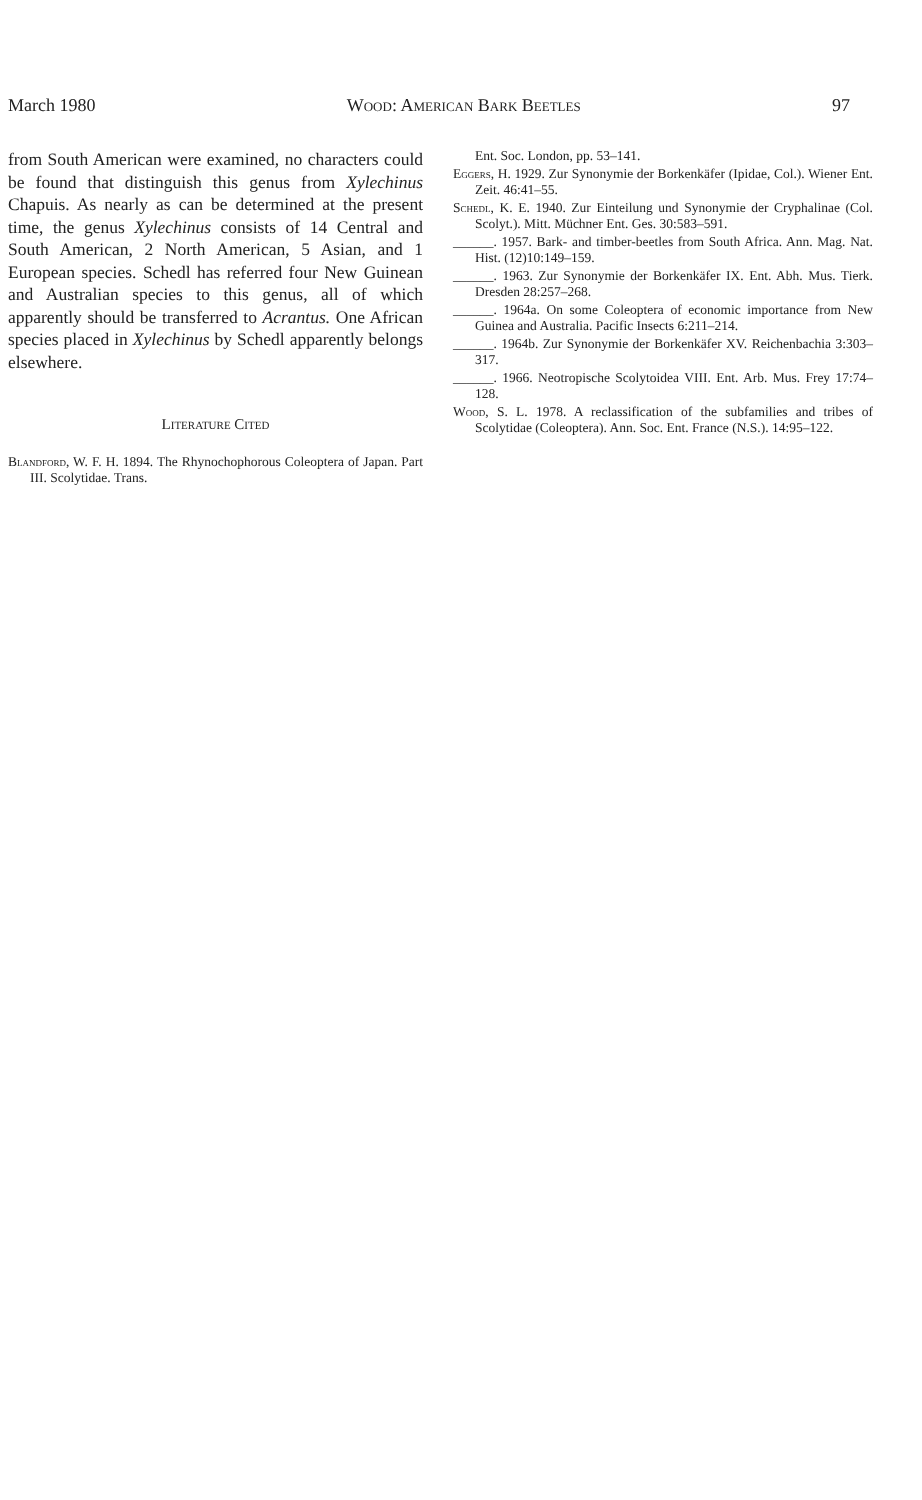March 1980 Wood: American Bark Beetles 97
from South American were examined, no characters could be found that distinguish this genus from Xylechinus Chapuis. As nearly as can be determined at the present time, the genus Xylechinus consists of 14 Central and South American, 2 North American, 5 Asian, and 1 European species. Schedl has referred four New Guinean and Australian species to this genus, all of which apparently should be transferred to Acrantus. One African species placed in Xylechinus by Schedl apparently belongs elsewhere.
Literature Cited
Blandford, W. F. H. 1894. The Rhynochophorous Coleoptera of Japan. Part III. Scolytidae. Trans.
Ent. Soc. London, pp. 53–141.
Eggers, H. 1929. Zur Synonymie der Borkenkäfer (Ipidae, Col.). Wiener Ent. Zeit. 46:41–55.
Schedl, K. E. 1940. Zur Einteilung und Synonymie der Cryphalinae (Col. Scolyt.). Mitt. Müchner Ent. Ges. 30:583–591.
______. 1957. Bark- and timber-beetles from South Africa. Ann. Mag. Nat. Hist. (12)10:149–159.
______. 1963. Zur Synonymie der Borkenkäfer IX. Ent. Abh. Mus. Tierk. Dresden 28:257–268.
______. 1964a. On some Coleoptera of economic importance from New Guinea and Australia. Pacific Insects 6:211–214.
______. 1964b. Zur Synonymie der Borkenkäfer XV. Reichenbachia 3:303–317.
______. 1966. Neotropische Scolytoidea VIII. Ent. Arb. Mus. Frey 17:74–128.
Wood, S. L. 1978. A reclassification of the subfamilies and tribes of Scolytidae (Coleoptera). Ann. Soc. Ent. France (N.S.). 14:95–122.